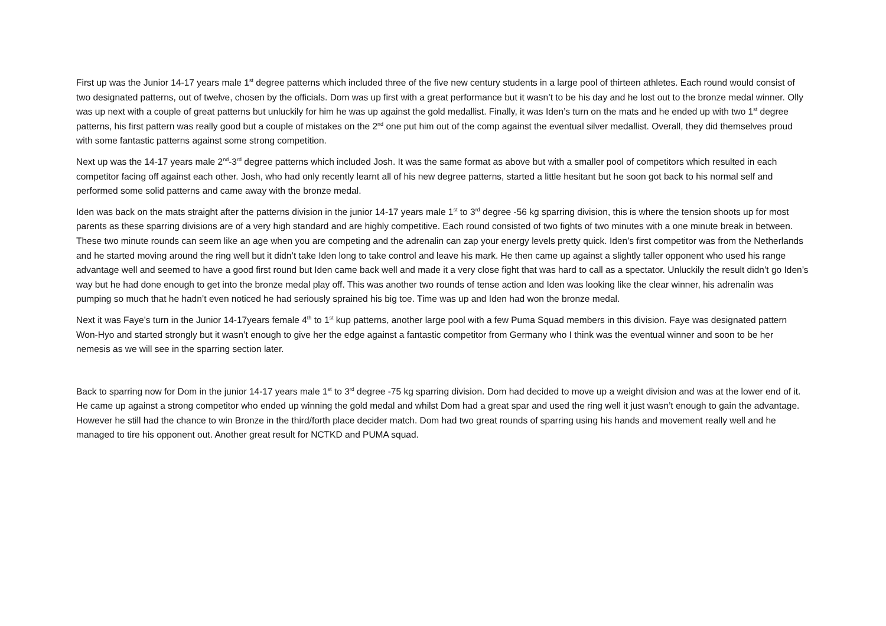First up was the Junior 14-17 years male 1<sup>st</sup> degree patterns which included three of the five new century students in a large pool of thirteen athletes. Each round would consist of two designated patterns, out of twelve, chosen by the officials. Dom was up first with a great performance but it wasn’t to be his day and he lost out to the bronze medal winner. Olly was up next with a couple of great patterns but unluckily for him he was up against the gold medallist. Finally, it was Iden’s turn on the mats and he ended up with two 1<sup>st</sup> degree patterns, his first pattern was really good but a couple of mistakes on the 2<sup>nd</sup> one put him out of the comp against the eventual silver medallist. Overall, they did themselves proud with some fantastic patterns against some strong competition.
Next up was the 14-17 years male 2<sup>nd</sup>-3<sup>rd</sup> degree patterns which included Josh. It was the same format as above but with a smaller pool of competitors which resulted in each competitor facing off against each other. Josh, who had only recently learnt all of his new degree patterns, started a little hesitant but he soon got back to his normal self and performed some solid patterns and came away with the bronze medal.
Iden was back on the mats straight after the patterns division in the junior 14-17 years male 1<sup>st</sup> to 3<sup>rd</sup> degree -56 kg sparring division, this is where the tension shoots up for most parents as these sparring divisions are of a very high standard and are highly competitive. Each round consisted of two fights of two minutes with a one minute break in between. These two minute rounds can seem like an age when you are competing and the adrenalin can zap your energy levels pretty quick. Iden’s first competitor was from the Netherlands and he started moving around the ring well but it didn’t take Iden long to take control and leave his mark. He then came up against a slightly taller opponent who used his range advantage well and seemed to have a good first round but Iden came back well and made it a very close fight that was hard to call as a spectator. Unluckily the result didn’t go Iden’s way but he had done enough to get into the bronze medal play off. This was another two rounds of tense action and Iden was looking like the clear winner, his adrenalin was pumping so much that he hadn’t even noticed he had seriously sprained his big toe. Time was up and Iden had won the bronze medal.
Next it was Faye’s turn in the Junior 14-17years female 4<sup>th</sup> to 1<sup>st</sup> kup patterns, another large pool with a few Puma Squad members in this division. Faye was designated pattern Won-Hyo and started strongly but it wasn’t enough to give her the edge against a fantastic competitor from Germany who I think was the eventual winner and soon to be her nemesis as we will see in the sparring section later.
Back to sparring now for Dom in the junior 14-17 years male 1<sup>st</sup> to 3<sup>rd</sup> degree -75 kg sparring division. Dom had decided to move up a weight division and was at the lower end of it. He came up against a strong competitor who ended up winning the gold medal and whilst Dom had a great spar and used the ring well it just wasn’t enough to gain the advantage. However he still had the chance to win Bronze in the third/forth place decider match. Dom had two great rounds of sparring using his hands and movement really well and he managed to tire his opponent out. Another great result for NCTKD and PUMA squad.